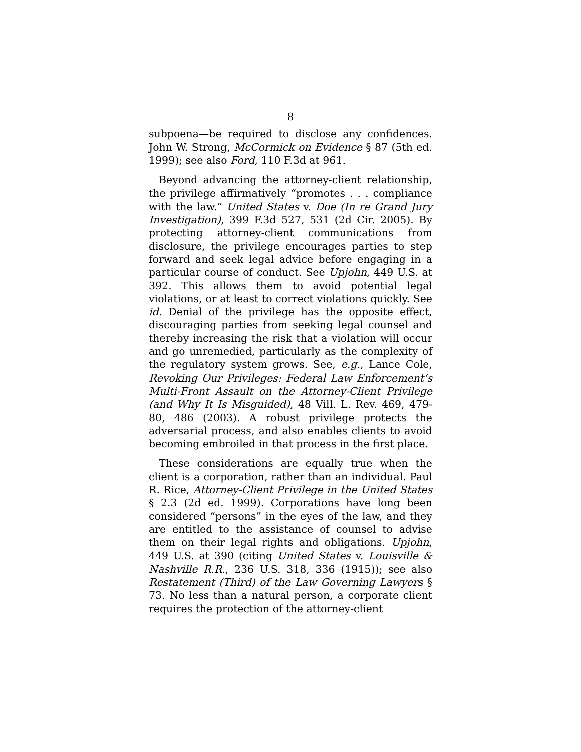8
subpoena—be required to disclose any confidences. John W. Strong, McCormick on Evidence § 87 (5th ed. 1999); see also Ford, 110 F.3d at 961.
Beyond advancing the attorney-client relationship, the privilege affirmatively “promotes . . . compliance with the law.” United States v. Doe (In re Grand Jury Investigation), 399 F.3d 527, 531 (2d Cir. 2005). By protecting attorney-client communications from disclosure, the privilege encourages parties to step forward and seek legal advice before engaging in a particular course of conduct. See Upjohn, 449 U.S. at 392. This allows them to avoid potential legal violations, or at least to correct violations quickly. See id. Denial of the privilege has the opposite effect, discouraging parties from seeking legal counsel and thereby increasing the risk that a violation will occur and go unremedied, particularly as the complexity of the regulatory system grows. See, e.g., Lance Cole, Revoking Our Privileges: Federal Law Enforcement’s Multi-Front Assault on the Attorney-Client Privilege (and Why It Is Misguided), 48 Vill. L. Rev. 469, 479-80, 486 (2003). A robust privilege protects the adversarial process, and also enables clients to avoid becoming embroiled in that process in the first place.
These considerations are equally true when the client is a corporation, rather than an individual. Paul R. Rice, Attorney-Client Privilege in the United States § 2.3 (2d ed. 1999). Corporations have long been considered “persons” in the eyes of the law, and they are entitled to the assistance of counsel to advise them on their legal rights and obligations. Upjohn, 449 U.S. at 390 (citing United States v. Louisville & Nashville R.R., 236 U.S. 318, 336 (1915)); see also Restatement (Third) of the Law Governing Lawyers § 73. No less than a natural person, a corporate client requires the protection of the attorney-client